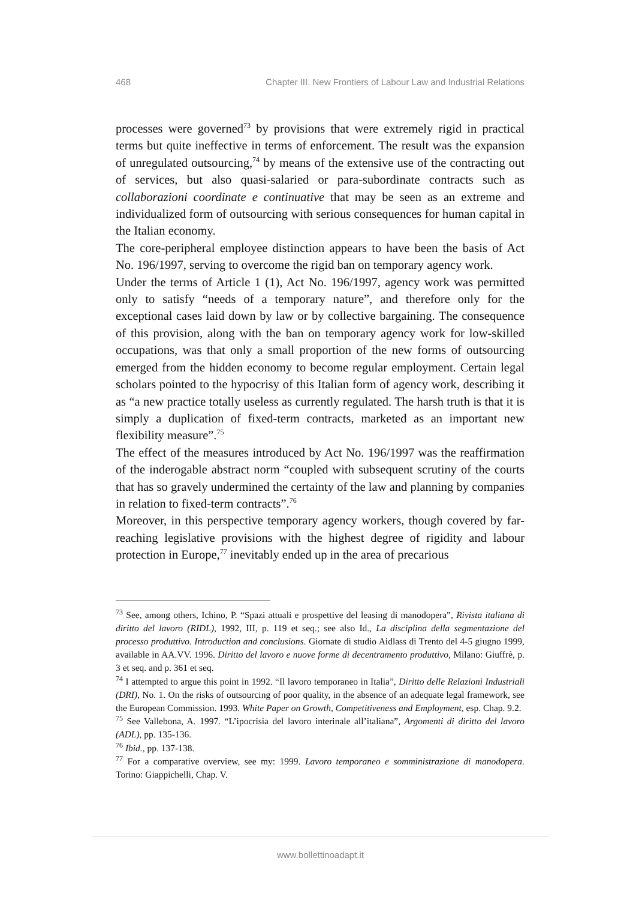468 Chapter III. New Frontiers of Labour Law and Industrial Relations
processes were governed<sup>73</sup> by provisions that were extremely rigid in practical terms but quite ineffective in terms of enforcement. The result was the expansion of unregulated outsourcing,<sup>74</sup> by means of the extensive use of the contracting out of services, but also quasi-salaried or para-subordinate contracts such as collaborazioni coordinate e continuative that may be seen as an extreme and individualized form of outsourcing with serious consequences for human capital in the Italian economy.
The core-peripheral employee distinction appears to have been the basis of Act No. 196/1997, serving to overcome the rigid ban on temporary agency work.
Under the terms of Article 1 (1), Act No. 196/1997, agency work was permitted only to satisfy “needs of a temporary nature”, and therefore only for the exceptional cases laid down by law or by collective bargaining. The consequence of this provision, along with the ban on temporary agency work for low-skilled occupations, was that only a small proportion of the new forms of outsourcing emerged from the hidden economy to become regular employment. Certain legal scholars pointed to the hypocrisy of this Italian form of agency work, describing it as “a new practice totally useless as currently regulated. The harsh truth is that it is simply a duplication of fixed-term contracts, marketed as an important new flexibility measure”.<sup>75</sup>
The effect of the measures introduced by Act No. 196/1997 was the reaffirmation of the inderogable abstract norm “coupled with subsequent scrutiny of the courts that has so gravely undermined the certainty of the law and planning by companies in relation to fixed-term contracts”.<sup>76</sup>
Moreover, in this perspective temporary agency workers, though covered by far-reaching legislative provisions with the highest degree of rigidity and labour protection in Europe,<sup>77</sup> inevitably ended up in the area of precarious
<sup>73</sup> See, among others, Ichino, P. “Spazi attuali e prospettive del leasing di manodopera”, Rivista italiana di diritto del lavoro (RIDL), 1992, III, p. 119 et seq.; see also Id., La disciplina della segmentazione del processo produttivo. Introduction and conclusions. Giornate di studio Aidlass di Trento del 4-5 giugno 1999, available in AA.VV. 1996. Diritto del lavoro e nuove forme di decentramento produttivo, Milano: Giuffrè, p. 3 et seq. and p. 361 et seq.
<sup>74</sup> I attempted to argue this point in 1992. “Il lavoro temporaneo in Italia”, Diritto delle Relazioni Industriali (DRI), No. 1. On the risks of outsourcing of poor quality, in the absence of an adequate legal framework, see the European Commission. 1993. White Paper on Growth, Competitiveness and Employment, esp. Chap. 9.2.
<sup>75</sup> See Vallebona, A. 1997. “L’ipocrisia del lavoro interinale all’italiana”, Argomenti di diritto del lavoro (ADL), pp. 135-136.
<sup>76</sup> Ibid., pp. 137-138.
<sup>77</sup> For a comparative overview, see my: 1999. Lavoro temporaneo e somministrazione di manodopera. Torino: Giappichelli, Chap. V.
www.bollettinoadapt.it